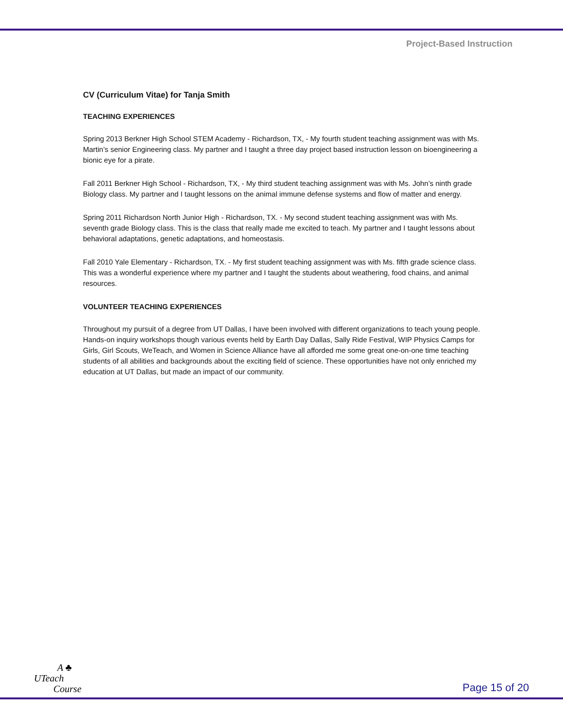Project-Based Instruction
CV (Curriculum Vitae) for Tanja Smith
TEACHING EXPERIENCES
Spring 2013 Berkner High School STEM Academy - Richardson, TX, - My fourth student teaching assignment was with Ms. Martin’s senior Engineering class. My partner and I taught a three day project based instruction lesson on bioengineering a bionic eye for a pirate.
Fall 2011 Berkner High School - Richardson, TX, - My third student teaching assignment was with Ms. John’s ninth grade Biology class. My partner and I taught lessons on the animal immune defense systems and flow of matter and energy.
Spring 2011 Richardson North Junior High - Richardson, TX. - My second student teaching assignment was with Ms. seventh grade Biology class. This is the class that really made me excited to teach. My partner and I taught lessons about behavioral adaptations, genetic adaptations, and homeostasis.
Fall 2010 Yale Elementary - Richardson, TX. - My first student teaching assignment was with Ms. fifth grade science class. This was a wonderful experience where my partner and I taught the students about weathering, food chains, and animal resources.
VOLUNTEER TEACHING EXPERIENCES
Throughout my pursuit of a degree from UT Dallas, I have been involved with different organizations to teach young people. Hands-on inquiry workshops though various events held by Earth Day Dallas, Sally Ride Festival, WIP Physics Camps for Girls, Girl Scouts, WeTeach, and Women in Science Alliance have all afforded me some great one-on-one time teaching students of all abilities and backgrounds about the exciting field of science. These opportunities have not only enriched my education at UT Dallas, but made an impact of our community.
A ♣
UTeach
Course
Page 15 of 20